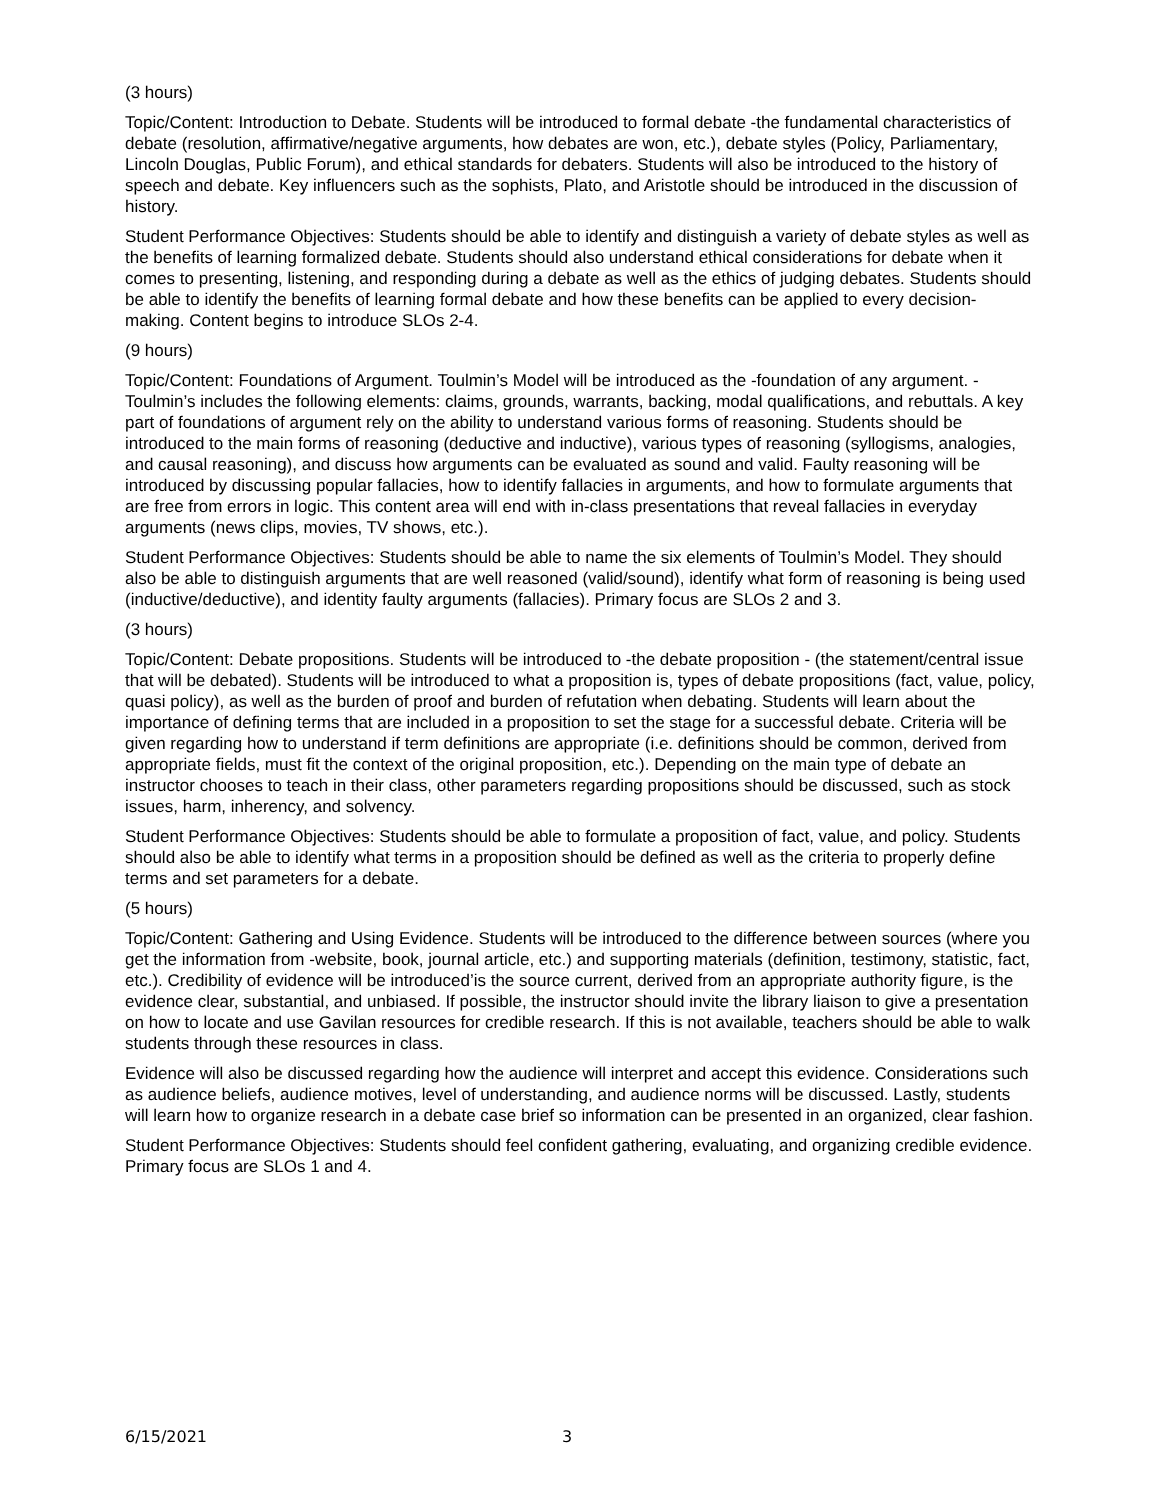(3 hours)
Topic/Content: Introduction to Debate. Students will be introduced to formal debate -the fundamental characteristics of debate (resolution, affirmative/negative arguments, how debates are won, etc.), debate styles (Policy, Parliamentary, Lincoln Douglas, Public Forum), and ethical standards for debaters. Students will also be introduced to the history of speech and debate. Key influencers such as the sophists, Plato, and Aristotle should be introduced in the discussion of history.
Student Performance Objectives: Students should be able to identify and distinguish a variety of debate styles as well as the benefits of learning formalized debate. Students should also understand ethical considerations for debate when it comes to presenting, listening, and responding during a debate as well as the ethics of judging debates. Students should be able to identify the benefits of learning formal debate and how these benefits can be applied to every decision-making. Content begins to introduce SLOs 2-4.
(9 hours)
Topic/Content: Foundations of Argument. Toulmin’s Model will be introduced as the -foundation of any argument. - Toulmin’s includes the following elements: claims, grounds, warrants, backing, modal qualifications, and rebuttals. A key part of foundations of argument rely on the ability to understand various forms of reasoning. Students should be introduced to the main forms of reasoning (deductive and inductive), various types of reasoning (syllogisms, analogies, and causal reasoning), and discuss how arguments can be evaluated as sound and valid. Faulty reasoning will be introduced by discussing popular fallacies, how to identify fallacies in arguments, and how to formulate arguments that are free from errors in logic. This content area will end with in-class presentations that reveal fallacies in everyday arguments (news clips, movies, TV shows, etc.).
Student Performance Objectives: Students should be able to name the six elements of Toulmin’s Model. They should also be able to distinguish arguments that are well reasoned (valid/sound), identify what form of reasoning is being used (inductive/deductive), and identity faulty arguments (fallacies). Primary focus are SLOs 2 and 3.
(3 hours)
Topic/Content: Debate propositions. Students will be introduced to -the debate proposition - (the statement/central issue that will be debated). Students will be introduced to what a proposition is, types of debate propositions (fact, value, policy, quasi policy), as well as the burden of proof and burden of refutation when debating. Students will learn about the importance of defining terms that are included in a proposition to set the stage for a successful debate. Criteria will be given regarding how to understand if term definitions are appropriate (i.e. definitions should be common, derived from appropriate fields, must fit the context of the original proposition, etc.). Depending on the main type of debate an instructor chooses to teach in their class, other parameters regarding propositions should be discussed, such as stock issues, harm, inherency, and solvency.
Student Performance Objectives: Students should be able to formulate a proposition of fact, value, and policy. Students should also be able to identify what terms in a proposition should be defined as well as the criteria to properly define terms and set parameters for a debate.
(5 hours)
Topic/Content: Gathering and Using Evidence. Students will be introduced to the difference between sources (where you get the information from -website, book, journal article, etc.) and supporting materials (definition, testimony, statistic, fact, etc.). Credibility of evidence will be introduced’is the source current, derived from an appropriate authority figure, is the evidence clear, substantial, and unbiased. If possible, the instructor should invite the library liaison to give a presentation on how to locate and use Gavilan resources for credible research. If this is not available, teachers should be able to walk students through these resources in class.
Evidence will also be discussed regarding how the audience will interpret and accept this evidence. Considerations such as audience beliefs, audience motives, level of understanding, and audience norms will be discussed. Lastly, students will learn how to organize research in a debate case brief so information can be presented in an organized, clear fashion.
Student Performance Objectives: Students should feel confident gathering, evaluating, and organizing credible evidence. Primary focus are SLOs 1 and 4.
6/15/2021 3